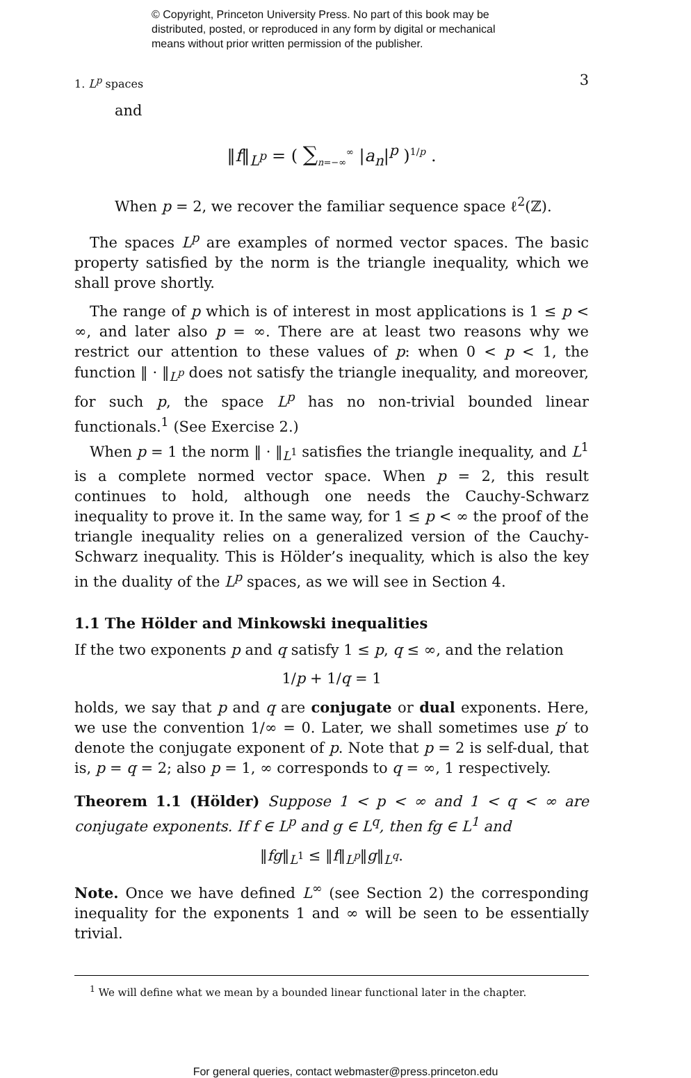© Copyright, Princeton University Press. No part of this book may be
distributed, posted, or reproduced in any form by digital or mechanical
means without prior written permission of the publisher.
1. L<sup>p</sup> spaces 3
and
‖f‖<sub>L<sup>p</sup></sub> = ( ∑<sub>n=−∞</sub><sup>∞</sup> |a<sub>n</sub>|<sup>p</sup> )<sup>1/p</sup> .
When p = 2, we recover the familiar sequence space ℓ<sup>2</sup>(ℤ).
The spaces L<sup>p</sup> are examples of normed vector spaces. The basic property satisfied by the norm is the triangle inequality, which we shall prove shortly.
The range of p which is of interest in most applications is 1 ≤ p < ∞, and later also p = ∞. There are at least two reasons why we restrict our attention to these values of p: when 0 < p < 1, the function ‖ · ‖<sub>L<sup>p</sup></sub> does not satisfy the triangle inequality, and moreover, for such p, the space L<sup>p</sup> has no non-trivial bounded linear functionals.<sup>1</sup> (See Exercise 2.)
When p = 1 the norm ‖ · ‖<sub>L<sup>1</sup></sub> satisfies the triangle inequality, and L<sup>1</sup> is a complete normed vector space. When p = 2, this result continues to hold, although one needs the Cauchy-Schwarz inequality to prove it. In the same way, for 1 ≤ p < ∞ the proof of the triangle inequality relies on a generalized version of the Cauchy-Schwarz inequality. This is Hölder’s inequality, which is also the key in the duality of the L<sup>p</sup> spaces, as we will see in Section 4.
1.1 The Hölder and Minkowski inequalities
If the two exponents p and q satisfy 1 ≤ p, q ≤ ∞, and the relation
1/p + 1/q = 1
holds, we say that p and q are conjugate or dual exponents. Here, we use the convention 1/∞ = 0. Later, we shall sometimes use p′ to denote the conjugate exponent of p. Note that p = 2 is self-dual, that is, p = q = 2; also p = 1, ∞ corresponds to q = ∞, 1 respectively.
Theorem 1.1 (Hölder) Suppose 1 < p < ∞ and 1 < q < ∞ are conjugate exponents. If f ∈ L<sup>p</sup> and g ∈ L<sup>q</sup>, then fg ∈ L<sup>1</sup> and
‖fg‖<sub>L<sup>1</sup></sub> ≤ ‖f‖<sub>L<sup>p</sup></sub>‖g‖<sub>L<sup>q</sup></sub>.
Note. Once we have defined L<sup>∞</sup> (see Section 2) the corresponding inequality for the exponents 1 and ∞ will be seen to be essentially trivial.
<sup>1</sup> We will define what we mean by a bounded linear functional later in the chapter.
For general queries, contact webmaster@press.princeton.edu